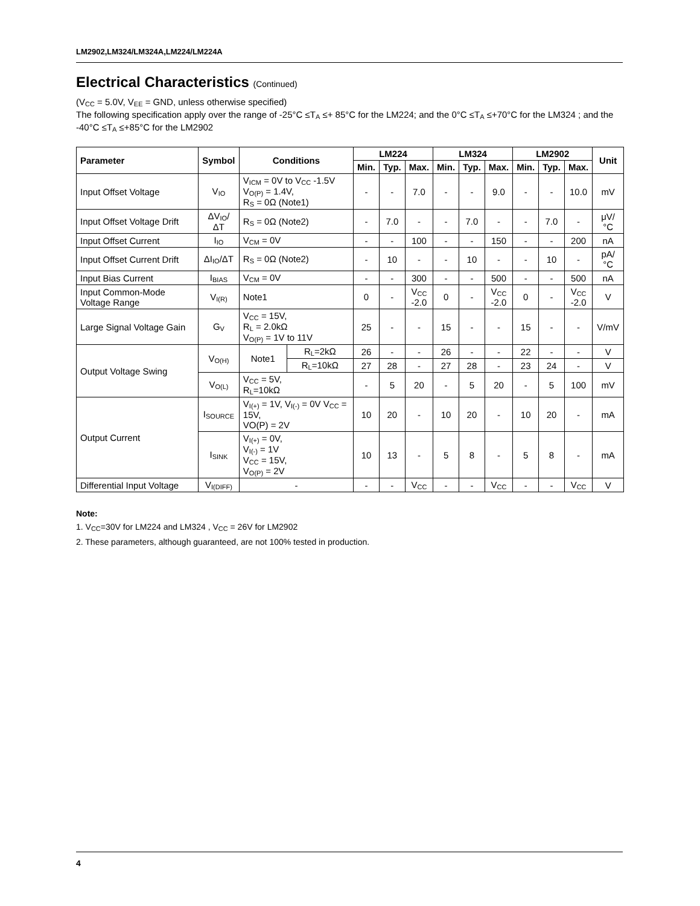LM2902,LM324/LM324A,LM224/LM224A
Electrical Characteristics (Continued)
(V<sub>CC</sub> = 5.0V, V<sub>EE</sub> = GND, unless otherwise specified)
The following specification apply over the range of -25°C ≤T<sub>A</sub> ≤+ 85°C for the LM224; and the 0°C ≤T<sub>A</sub> ≤+70°C for the LM324 ; and the -40°C ≤T<sub>A</sub> ≤+85°C for the LM2902
| Parameter | Symbol | Conditions | | LM224 | | | LM324 | | | LM2902 | | | Unit |
| --- | --- | --- | --- | --- | --- | --- | --- | --- | --- | --- | --- | --- | --- |
| | | | | Min. | Typ. | Max. | Min. | Typ. | Max. | Min. | Typ. | Max. | |
| Input Offset Voltage | V<sub>IO</sub> | V<sub>ICM</sub> = 0V to V<sub>CC</sub> -1.5V V<sub>O(P)</sub> = 1.4V, R<sub>S</sub> = 0Ω (Note1) | | - | - | 7.0 | - | - | 9.0 | - | - | 10.0 | mV |
| Input Offset Voltage Drift | ΔV<sub>IO</sub>/ΔT | R<sub>S</sub> = 0Ω (Note2) | | - | 7.0 | - | - | 7.0 | - | - | 7.0 | - | μV/°C |
| Input Offset Current | I<sub>IO</sub> | V<sub>CM</sub> = 0V | | - | - | 100 | - | - | 150 | - | - | 200 | nA |
| Input Offset Current Drift | ΔI<sub>IO</sub>/ΔT | R<sub>S</sub> = 0Ω (Note2) | | - | 10 | - | - | 10 | - | - | 10 | - | pA/°C |
| Input Bias Current | I<sub>BIAS</sub> | V<sub>CM</sub> = 0V | | - | - | 300 | - | - | 500 | - | - | 500 | nA |
| Input Common-Mode Voltage Range | V<sub>I(R)</sub> | Note1 | | 0 | - | V<sub>CC</sub> -2.0 | 0 | - | V<sub>CC</sub> -2.0 | 0 | - | V<sub>CC</sub> -2.0 | V |
| Large Signal Voltage Gain | G<sub>V</sub> | V<sub>CC</sub> = 15V, R<sub>L</sub> = 2.0kΩ V<sub>O(P)</sub> = 1V to 11V | | 25 | - | - | 15 | - | - | 15 | - | - | V/mV |
| Output Voltage Swing | V<sub>O(H)</sub> | Note1 | R<sub>L</sub>=2kΩ | 26 | - | - | 26 | - | - | 22 | - | - | V |
| | | | R<sub>L</sub>=10kΩ | 27 | 28 | - | 27 | 28 | - | 23 | 24 | - | V |
| | V<sub>O(L)</sub> | V<sub>CC</sub> = 5V, R<sub>L</sub>=10kΩ | | - | 5 | 20 | - | 5 | 20 | - | 5 | 100 | mV |
| Output Current | I<sub>SOURCE</sub> | V<sub>I(+)</sub> = 1V, V<sub>I(-)</sub> = 0V V<sub>CC</sub> = 15V, VO(P) = 2V | | 10 | 20 | - | 10 | 20 | - | 10 | 20 | - | mA |
| | I<sub>SINK</sub> | V<sub>I(+)</sub> = 0V, V<sub>I(-)</sub> = 1V V<sub>CC</sub> = 15V, V<sub>O(P)</sub> = 2V | | 10 | 13 | - | 5 | 8 | - | 5 | 8 | - | mA |
| Differential Input Voltage | V<sub>I(DIFF)</sub> | - | | - | - | V<sub>CC</sub> | - | - | V<sub>CC</sub> | - | - | V<sub>CC</sub> | V |
Note:
1. V<sub>CC</sub>=30V for LM224 and LM324 , V<sub>CC</sub> = 26V for LM2902
2. These parameters, although guaranteed, are not 100% tested in production.
4